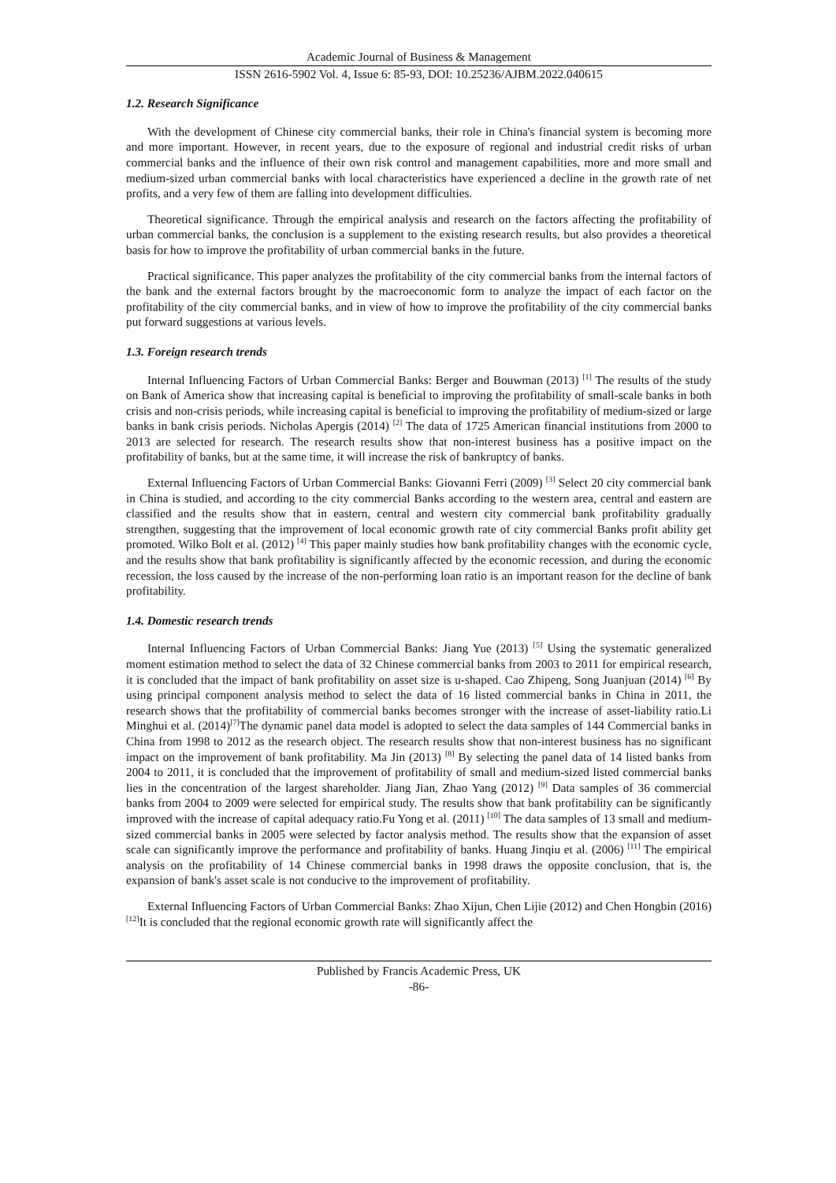Academic Journal of Business & Management
ISSN 2616-5902 Vol. 4, Issue 6: 85-93, DOI: 10.25236/AJBM.2022.040615
1.2. Research Significance
With the development of Chinese city commercial banks, their role in China's financial system is becoming more and more important. However, in recent years, due to the exposure of regional and industrial credit risks of urban commercial banks and the influence of their own risk control and management capabilities, more and more small and medium-sized urban commercial banks with local characteristics have experienced a decline in the growth rate of net profits, and a very few of them are falling into development difficulties.
Theoretical significance. Through the empirical analysis and research on the factors affecting the profitability of urban commercial banks, the conclusion is a supplement to the existing research results, but also provides a theoretical basis for how to improve the profitability of urban commercial banks in the future.
Practical significance. This paper analyzes the profitability of the city commercial banks from the internal factors of the bank and the external factors brought by the macroeconomic form to analyze the impact of each factor on the profitability of the city commercial banks, and in view of how to improve the profitability of the city commercial banks put forward suggestions at various levels.
1.3. Foreign research trends
Internal Influencing Factors of Urban Commercial Banks: Berger and Bouwman (2013) <sup>[1]</sup> The results of the study on Bank of America show that increasing capital is beneficial to improving the profitability of small-scale banks in both crisis and non-crisis periods, while increasing capital is beneficial to improving the profitability of medium-sized or large banks in bank crisis periods. Nicholas Apergis (2014) <sup>[2]</sup> The data of 1725 American financial institutions from 2000 to 2013 are selected for research. The research results show that non-interest business has a positive impact on the profitability of banks, but at the same time, it will increase the risk of bankruptcy of banks.
External Influencing Factors of Urban Commercial Banks: Giovanni Ferri (2009) <sup>[3]</sup> Select 20 city commercial bank in China is studied, and according to the city commercial Banks according to the western area, central and eastern are classified and the results show that in eastern, central and western city commercial bank profitability gradually strengthen, suggesting that the improvement of local economic growth rate of city commercial Banks profit ability get promoted. Wilko Bolt et al. (2012) <sup>[4]</sup> This paper mainly studies how bank profitability changes with the economic cycle, and the results show that bank profitability is significantly affected by the economic recession, and during the economic recession, the loss caused by the increase of the non-performing loan ratio is an important reason for the decline of bank profitability.
1.4. Domestic research trends
Internal Influencing Factors of Urban Commercial Banks: Jiang Yue (2013) <sup>[5]</sup> Using the systematic generalized moment estimation method to select the data of 32 Chinese commercial banks from 2003 to 2011 for empirical research, it is concluded that the impact of bank profitability on asset size is u-shaped. Cao Zhipeng, Song Juanjuan (2014) <sup>[6]</sup> By using principal component analysis method to select the data of 16 listed commercial banks in China in 2011, the research shows that the profitability of commercial banks becomes stronger with the increase of asset-liability ratio.Li Minghui et al. (2014)<sup>[7]</sup>The dynamic panel data model is adopted to select the data samples of 144 Commercial banks in China from 1998 to 2012 as the research object. The research results show that non-interest business has no significant impact on the improvement of bank profitability. Ma Jin (2013) <sup>[8]</sup> By selecting the panel data of 14 listed banks from 2004 to 2011, it is concluded that the improvement of profitability of small and medium-sized listed commercial banks lies in the concentration of the largest shareholder. Jiang Jian, Zhao Yang (2012) <sup>[9]</sup> Data samples of 36 commercial banks from 2004 to 2009 were selected for empirical study. The results show that bank profitability can be significantly improved with the increase of capital adequacy ratio.Fu Yong et al. (2011) <sup>[10]</sup> The data samples of 13 small and medium-sized commercial banks in 2005 were selected by factor analysis method. The results show that the expansion of asset scale can significantly improve the performance and profitability of banks. Huang Jinqiu et al. (2006) <sup>[11]</sup> The empirical analysis on the profitability of 14 Chinese commercial banks in 1998 draws the opposite conclusion, that is, the expansion of bank's asset scale is not conducive to the improvement of profitability.
External Influencing Factors of Urban Commercial Banks: Zhao Xijun, Chen Lijie (2012) and Chen Hongbin (2016)<sup>[12]</sup>It is concluded that the regional economic growth rate will significantly affect the
Published by Francis Academic Press, UK
-86-